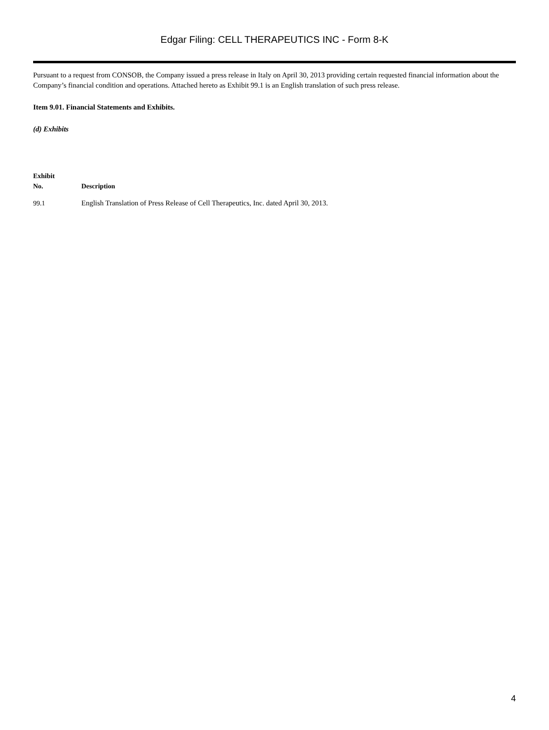Edgar Filing: CELL THERAPEUTICS INC - Form 8-K
Pursuant to a request from CONSOB, the Company issued a press release in Italy on April 30, 2013 providing certain requested financial information about the Company’s financial condition and operations. Attached hereto as Exhibit 99.1 is an English translation of such press release.
Item 9.01. Financial Statements and Exhibits.
(d) Exhibits
| Exhibit No. | Description |
| --- | --- |
| 99.1 | English Translation of Press Release of Cell Therapeutics, Inc. dated April 30, 2013. |
4